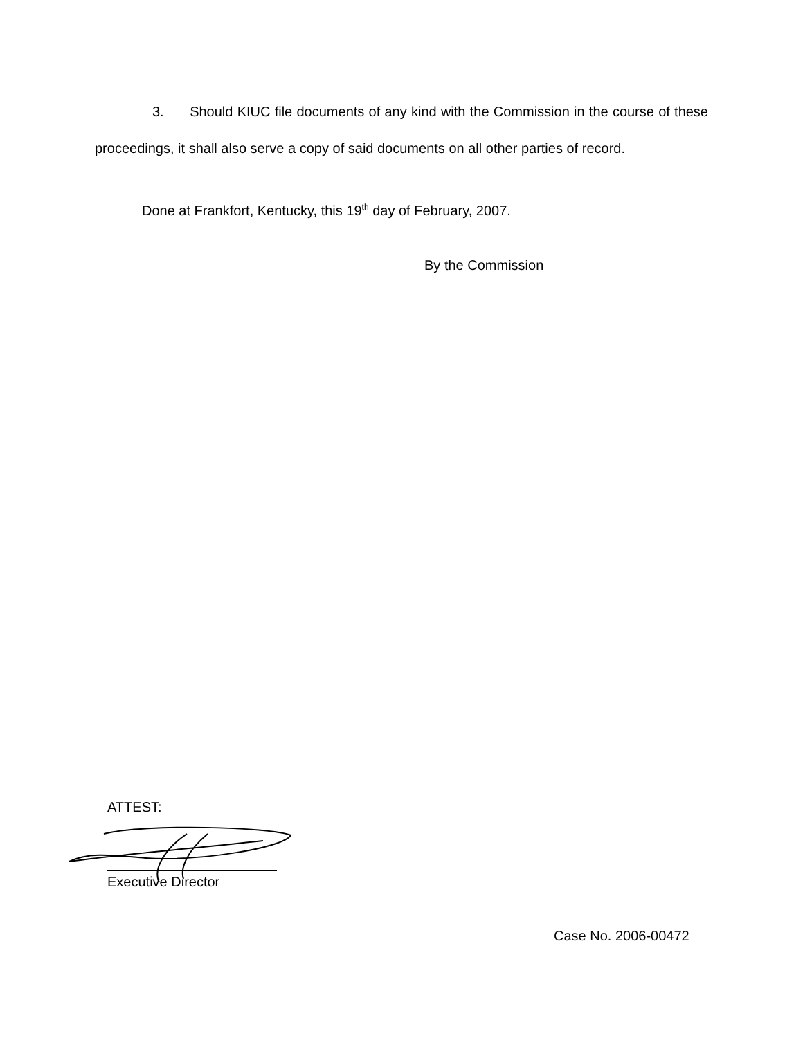3. Should KIUC file documents of any kind with the Commission in the course of these proceedings, it shall also serve a copy of said documents on all other parties of record.
Done at Frankfort, Kentucky, this 19<sup>th</sup> day of February, 2007.
By the Commission
ATTEST:
Executive Director
Case No. 2006-00472